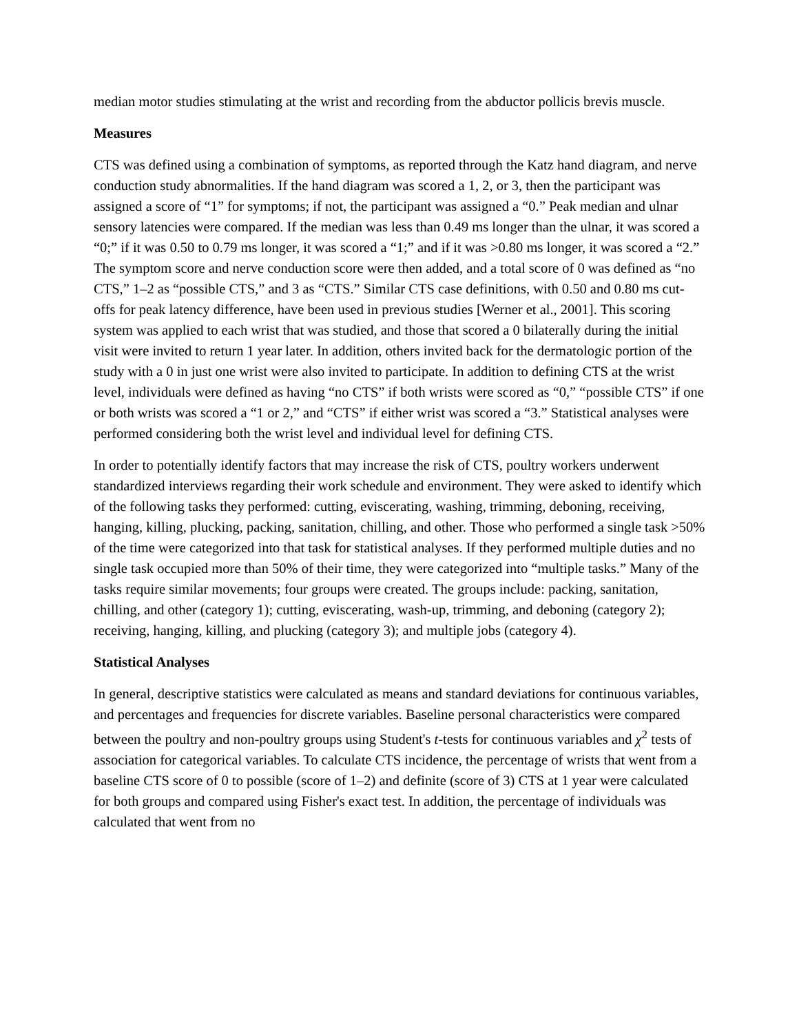median motor studies stimulating at the wrist and recording from the abductor pollicis brevis muscle.
Measures
CTS was defined using a combination of symptoms, as reported through the Katz hand diagram, and nerve conduction study abnormalities. If the hand diagram was scored a 1, 2, or 3, then the participant was assigned a score of “1” for symptoms; if not, the participant was assigned a “0.” Peak median and ulnar sensory latencies were compared. If the median was less than 0.49 ms longer than the ulnar, it was scored a “0;” if it was 0.50 to 0.79 ms longer, it was scored a “1;” and if it was >0.80 ms longer, it was scored a “2.” The symptom score and nerve conduction score were then added, and a total score of 0 was defined as “no CTS,” 1–2 as “possible CTS,” and 3 as “CTS.” Similar CTS case definitions, with 0.50 and 0.80 ms cut-offs for peak latency difference, have been used in previous studies [Werner et al., 2001]. This scoring system was applied to each wrist that was studied, and those that scored a 0 bilaterally during the initial visit were invited to return 1 year later. In addition, others invited back for the dermatologic portion of the study with a 0 in just one wrist were also invited to participate. In addition to defining CTS at the wrist level, individuals were defined as having “no CTS” if both wrists were scored as “0,” “possible CTS” if one or both wrists was scored a “1 or 2,” and “CTS” if either wrist was scored a “3.” Statistical analyses were performed considering both the wrist level and individual level for defining CTS.
In order to potentially identify factors that may increase the risk of CTS, poultry workers underwent standardized interviews regarding their work schedule and environment. They were asked to identify which of the following tasks they performed: cutting, eviscerating, washing, trimming, deboning, receiving, hanging, killing, plucking, packing, sanitation, chilling, and other. Those who performed a single task >50% of the time were categorized into that task for statistical analyses. If they performed multiple duties and no single task occupied more than 50% of their time, they were categorized into “multiple tasks.” Many of the tasks require similar movements; four groups were created. The groups include: packing, sanitation, chilling, and other (category 1); cutting, eviscerating, wash-up, trimming, and deboning (category 2); receiving, hanging, killing, and plucking (category 3); and multiple jobs (category 4).
Statistical Analyses
In general, descriptive statistics were calculated as means and standard deviations for continuous variables, and percentages and frequencies for discrete variables. Baseline personal characteristics were compared between the poultry and non-poultry groups using Student's t-tests for continuous variables and χ<sup>2</sup> tests of association for categorical variables. To calculate CTS incidence, the percentage of wrists that went from a baseline CTS score of 0 to possible (score of 1–2) and definite (score of 3) CTS at 1 year were calculated for both groups and compared using Fisher's exact test. In addition, the percentage of individuals was calculated that went from no